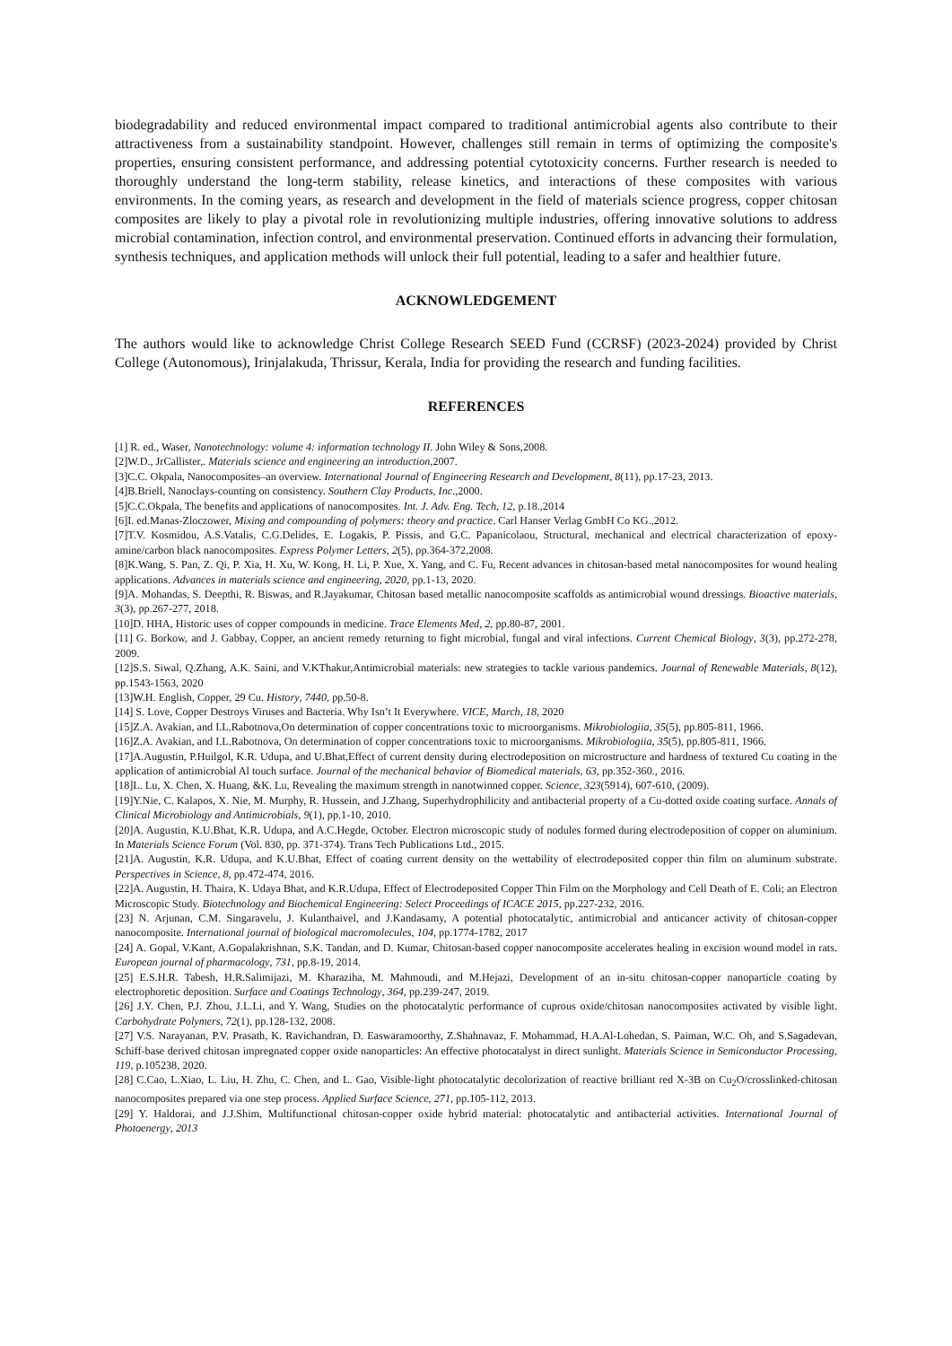biodegradability and reduced environmental impact compared to traditional antimicrobial agents also contribute to their attractiveness from a sustainability standpoint. However, challenges still remain in terms of optimizing the composite's properties, ensuring consistent performance, and addressing potential cytotoxicity concerns. Further research is needed to thoroughly understand the long-term stability, release kinetics, and interactions of these composites with various environments. In the coming years, as research and development in the field of materials science progress, copper chitosan composites are likely to play a pivotal role in revolutionizing multiple industries, offering innovative solutions to address microbial contamination, infection control, and environmental preservation. Continued efforts in advancing their formulation, synthesis techniques, and application methods will unlock their full potential, leading to a safer and healthier future.
ACKNOWLEDGEMENT
The authors would like to acknowledge Christ College Research SEED Fund (CCRSF) (2023-2024) provided by Christ College (Autonomous), Irinjalakuda, Thrissur, Kerala, India for providing the research and funding facilities.
REFERENCES
[1] R. ed., Waser, Nanotechnology: volume 4: information technology II. John Wiley & Sons,2008.
[2]W.D., JrCallister,. Materials science and engineering an introduction, 2007.
[3]C.C. Okpala, Nanocomposites–an overview. International Journal of Engineering Research and Development, 8(11), pp.17-23, 2013.
[4]B.Briell, Nanoclays-counting on consistency. Southern Clay Products, Inc.,2000.
[5]C.C.Okpala, The benefits and applications of nanocomposites. Int. J. Adv. Eng. Tech, 12, p.18.,2014
[6]I. ed.Manas-Zloczower, Mixing and compounding of polymers: theory and practice. Carl Hanser Verlag GmbH Co KG.,2012.
[7]T.V. Kosmidou, A.S.Vatalis, C.G.Delides, E. Logakis, P. Pissis, and G.C. Papanicolaou, Structural, mechanical and electrical characterization of epoxy-amine/carbon black nanocomposites. Express Polymer Letters, 2(5), pp.364-372,2008.
[8]K.Wang, S. Pan, Z. Qi, P. Xia, H. Xu, W. Kong, H. Li, P. Xue, X. Yang, and C. Fu, Recent advances in chitosan-based metal nanocomposites for wound healing applications. Advances in materials science and engineering, 2020, pp.1-13, 2020.
[9]A. Mohandas, S. Deepthi, R. Biswas, and R.Jayakumar, Chitosan based metallic nanocomposite scaffolds as antimicrobial wound dressings. Bioactive materials, 3(3), pp.267-277, 2018.
[10]D. HHA, Historic uses of copper compounds in medicine. Trace Elements Med, 2, pp.80-87, 2001.
[11] G. Borkow, and J. Gabbay, Copper, an ancient remedy returning to fight microbial, fungal and viral infections. Current Chemical Biology, 3(3), pp.272-278, 2009.
[12]S.S. Siwal, Q.Zhang, A.K. Saini, and V.KThakur,Antimicrobial materials: new strategies to tackle various pandemics. Journal of Renewable Materials, 8(12), pp.1543-1563, 2020
[13]W.H. English, Copper, 29 Cu. History, 7440, pp.50-8.
[14] S. Love, Copper Destroys Viruses and Bacteria. Why Isn’t It Everywhere. VICE, March, 18, 2020
[15]Z.A. Avakian, and I.L.Rabotnova,On determination of copper concentrations toxic to microorganisms. Mikrobiologiia, 35(5), pp.805-811, 1966.
[16]Z.A. Avakian, and I.L.Rabotnova, On determination of copper concentrations toxic to microorganisms. Mikrobiologiia, 35(5), pp.805-811, 1966.
[17]A.Augustin, P.Huilgol, K.R. Udupa, and U.Bhat,Effect of current density during electrodeposition on microstructure and hardness of textured Cu coating in the application of antimicrobial Al touch surface. Journal of the mechanical behavior of Biomedical materials, 63, pp.352-360., 2016.
[18]L. Lu, X. Chen, X. Huang, &K. Lu, Revealing the maximum strength in nanotwinned copper. Science, 323(5914), 607-610, (2009).
[19]Y.Nie, C. Kalapos, X. Nie, M. Murphy, R. Hussein, and J.Zhang, Superhydrophilicity and antibacterial property of a Cu-dotted oxide coating surface. Annals of Clinical Microbiology and Antimicrobials, 9(1), pp.1-10, 2010.
[20]A. Augustin, K.U.Bhat, K.R. Udupa, and A.C.Hegde, October. Electron microscopic study of nodules formed during electrodeposition of copper on aluminium. In Materials Science Forum (Vol. 830, pp. 371-374). Trans Tech Publications Ltd., 2015.
[21]A. Augustin, K.R. Udupa, and K.U.Bhat, Effect of coating current density on the wettability of electrodeposited copper thin film on aluminum substrate. Perspectives in Science, 8, pp.472-474, 2016.
[22]A. Augustin, H. Thaira, K. Udaya Bhat, and K.R.Udupa, Effect of Electrodeposited Copper Thin Film on the Morphology and Cell Death of E. Coli; an Electron Microscopic Study. Biotechnology and Biochemical Engineering: Select Proceedings of ICACE 2015, pp.227-232, 2016.
[23] N. Arjunan, C.M. Singaravelu, J. Kulanthaivel, and J.Kandasamy, A potential photocatalytic, antimicrobial and anticancer activity of chitosan-copper nanocomposite. International journal of biological macromolecules, 104, pp.1774-1782, 2017
[24] A. Gopal, V.Kant, A.Gopalakrishnan, S.K. Tandan, and D. Kumar, Chitosan-based copper nanocomposite accelerates healing in excision wound model in rats. European journal of pharmacology, 731, pp.8-19, 2014.
[25] E.S.H.R. Tabesh, H.R.Salimijazi, M. Kharaziha, M. Mahmoudi, and M.Hejazi, Development of an in-situ chitosan-copper nanoparticle coating by electrophoretic deposition. Surface and Coatings Technology, 364, pp.239-247, 2019.
[26] J.Y. Chen, P.J. Zhou, J.L.Li, and Y. Wang, Studies on the photocatalytic performance of cuprous oxide/chitosan nanocomposites activated by visible light. Carbohydrate Polymers, 72(1), pp.128-132, 2008.
[27] V.S. Narayanan, P.V. Prasath, K. Ravichandran, D. Easwaramoorthy, Z.Shahnavaz, F. Mohammad, H.A.Al-Lohedan, S. Paiman, W.C. Oh, and S.Sagadevan, Schiff-base derived chitosan impregnated copper oxide nanoparticles: An effective photocatalyst in direct sunlight. Materials Science in Semiconductor Processing, 119, p.105238, 2020.
[28] C.Cao, L.Xiao, L. Liu, H. Zhu, C. Chen, and L. Gao, Visible-light photocatalytic decolorization of reactive brilliant red X-3B on Cu<sub>2</sub>O/crosslinked-chitosan nanocomposites prepared via one step process. Applied Surface Science, 271, pp.105-112, 2013.
[29] Y. Haldorai, and J.J.Shim, Multifunctional chitosan-copper oxide hybrid material: photocatalytic and antibacterial activities. International Journal of Photoenergy, 2013